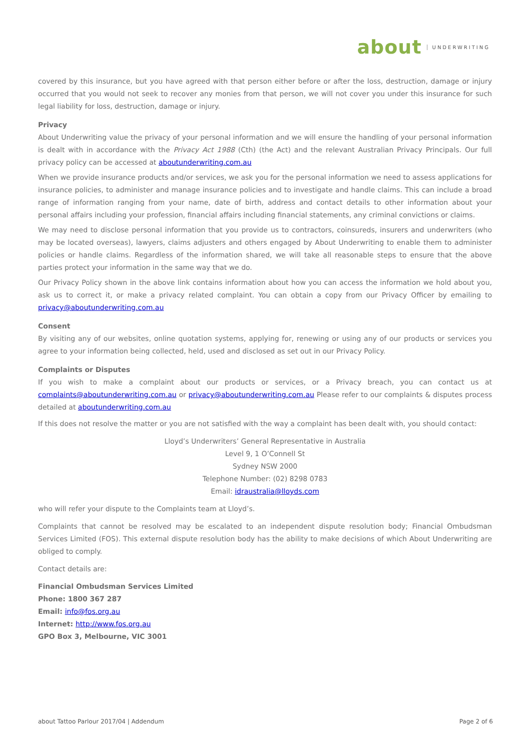about UNDERWRITING
covered by this insurance, but you have agreed with that person either before or after the loss, destruction, damage or injury occurred that you would not seek to recover any monies from that person, we will not cover you under this insurance for such legal liability for loss, destruction, damage or injury.
Privacy
About Underwriting value the privacy of your personal information and we will ensure the handling of your personal information is dealt with in accordance with the Privacy Act 1988 (Cth) (the Act) and the relevant Australian Privacy Principals. Our full privacy policy can be accessed at aboutunderwriting.com.au
When we provide insurance products and/or services, we ask you for the personal information we need to assess applications for insurance policies, to administer and manage insurance policies and to investigate and handle claims. This can include a broad range of information ranging from your name, date of birth, address and contact details to other information about your personal affairs including your profession, financial affairs including financial statements, any criminal convictions or claims.
We may need to disclose personal information that you provide us to contractors, coinsureds, insurers and underwriters (who may be located overseas), lawyers, claims adjusters and others engaged by About Underwriting to enable them to administer policies or handle claims. Regardless of the information shared, we will take all reasonable steps to ensure that the above parties protect your information in the same way that we do.
Our Privacy Policy shown in the above link contains information about how you can access the information we hold about you, ask us to correct it, or make a privacy related complaint. You can obtain a copy from our Privacy Officer by emailing to privacy@aboutunderwriting.com.au
Consent
By visiting any of our websites, online quotation systems, applying for, renewing or using any of our products or services you agree to your information being collected, held, used and disclosed as set out in our Privacy Policy.
Complaints or Disputes
If you wish to make a complaint about our products or services, or a Privacy breach, you can contact us at complaints@aboutunderwriting.com.au or privacy@aboutunderwriting.com.au Please refer to our complaints & disputes process detailed at aboutunderwriting.com.au
If this does not resolve the matter or you are not satisfied with the way a complaint has been dealt with, you should contact:
Lloyd’s Underwriters’ General Representative in Australia
Level 9, 1 O’Connell St
Sydney NSW 2000
Telephone Number: (02) 8298 0783
Email: idraustralia@lloyds.com
who will refer your dispute to the Complaints team at Lloyd’s.
Complaints that cannot be resolved may be escalated to an independent dispute resolution body; Financial Ombudsman Services Limited (FOS). This external dispute resolution body has the ability to make decisions of which About Underwriting are obliged to comply.
Contact details are:
Financial Ombudsman Services Limited
Phone: 1800 367 287
Email: info@fos.org.au
Internet: http://www.fos.org.au
GPO Box 3, Melbourne, VIC 3001
about Tattoo Parlour 2017/04 | Addendum Page 2 of 6